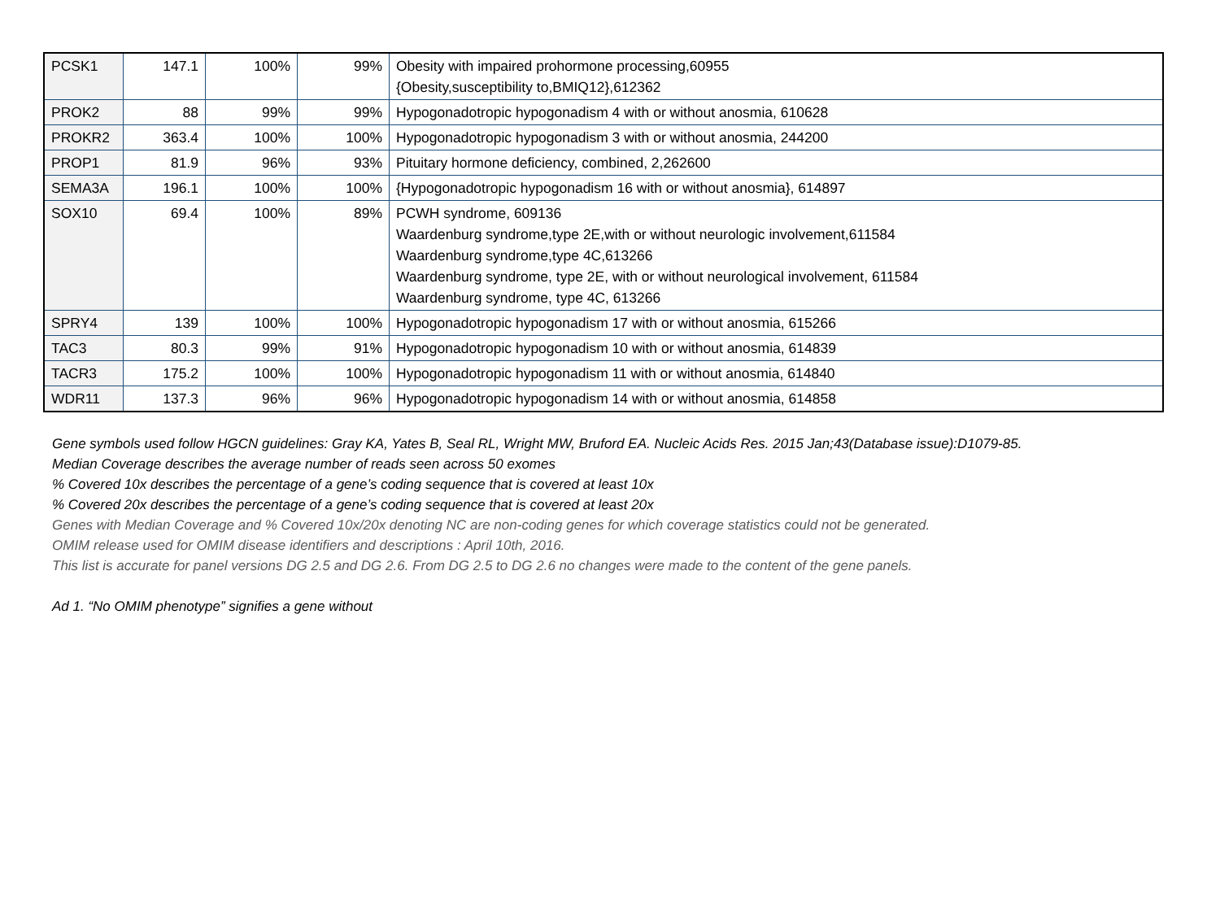| PCSK1 | 147.1 | 100% | 99% | Obesity with impaired prohormone processing,60955 {Obesity,susceptibility to,BMIQ12},612362 |
| PROK2 | 88 | 99% | 99% | Hypogonadotropic hypogonadism 4 with or without anosmia, 610628 |
| PROKR2 | 363.4 | 100% | 100% | Hypogonadotropic hypogonadism 3 with or without anosmia, 244200 |
| PROP1 | 81.9 | 96% | 93% | Pituitary hormone deficiency, combined, 2,262600 |
| SEMA3A | 196.1 | 100% | 100% | {Hypogonadotropic hypogonadism 16 with or without anosmia}, 614897 |
| SOX10 | 69.4 | 100% | 89% | PCWH syndrome, 609136 Waardenburg syndrome,type 2E,with or without neurologic involvement,611584 Waardenburg syndrome,type 4C,613266 Waardenburg syndrome, type 2E, with or without neurological involvement, 611584 Waardenburg syndrome, type 4C, 613266 |
| SPRY4 | 139 | 100% | 100% | Hypogonadotropic hypogonadism 17 with or without anosmia, 615266 |
| TAC3 | 80.3 | 99% | 91% | Hypogonadotropic hypogonadism 10 with or without anosmia, 614839 |
| TACR3 | 175.2 | 100% | 100% | Hypogonadotropic hypogonadism 11 with or without anosmia, 614840 |
| WDR11 | 137.3 | 96% | 96% | Hypogonadotropic hypogonadism 14 with or without anosmia, 614858 |
Gene symbols used follow HGCN guidelines: Gray KA, Yates B, Seal RL, Wright MW, Bruford EA. Nucleic Acids Res. 2015 Jan;43(Database issue):D1079-85.
Median Coverage describes the average number of reads seen across 50 exomes
% Covered 10x describes the percentage of a gene’s coding sequence that is covered at least 10x
% Covered 20x describes the percentage of a gene’s coding sequence that is covered at least 20x
Genes with Median Coverage and % Covered 10x/20x denoting NC are non-coding genes for which coverage statistics could not be generated.
OMIM release used for OMIM disease identifiers and descriptions : April 10th, 2016.
This list is accurate for panel versions DG 2.5 and DG 2.6. From DG 2.5 to DG 2.6 no changes were made to the content of the gene panels.
Ad 1. “No OMIM phenotype” signifies a gene without